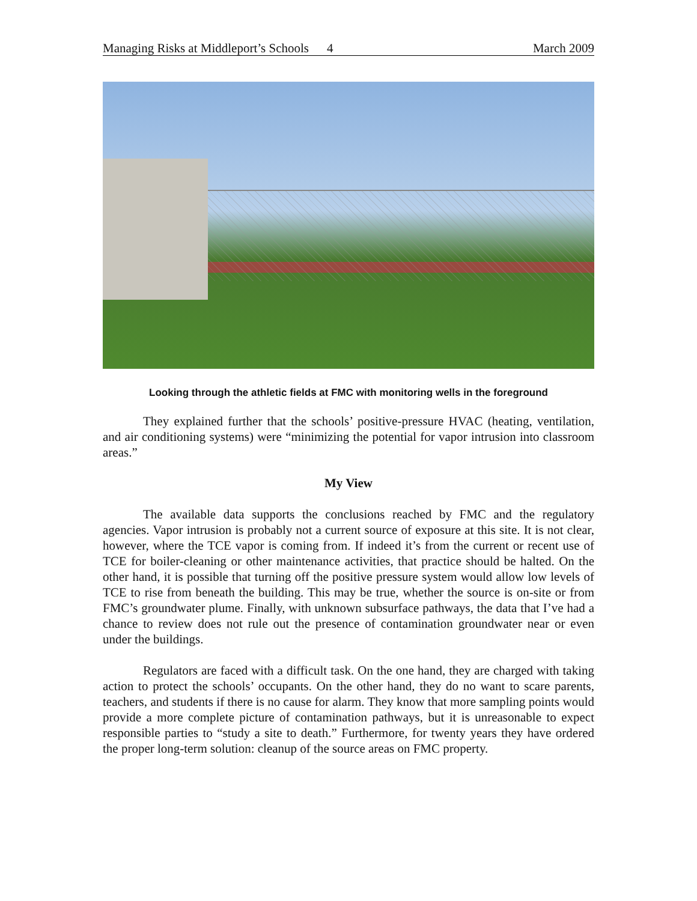Managing Risks at Middleport’s Schools 4 March 2009
Looking through the athletic fields at FMC with monitoring wells in the foreground
They explained further that the schools’ positive-pressure HVAC (heating, ventilation, and air conditioning systems) were “minimizing the potential for vapor intrusion into classroom areas.”
My View
The available data supports the conclusions reached by FMC and the regulatory agencies. Vapor intrusion is probably not a current source of exposure at this site. It is not clear, however, where the TCE vapor is coming from. If indeed it’s from the current or recent use of TCE for boiler-cleaning or other maintenance activities, that practice should be halted. On the other hand, it is possible that turning off the positive pressure system would allow low levels of TCE to rise from beneath the building. This may be true, whether the source is on-site or from FMC’s groundwater plume. Finally, with unknown subsurface pathways, the data that I’ve had a chance to review does not rule out the presence of contamination groundwater near or even under the buildings.
Regulators are faced with a difficult task. On the one hand, they are charged with taking action to protect the schools’ occupants. On the other hand, they do no want to scare parents, teachers, and students if there is no cause for alarm. They know that more sampling points would provide a more complete picture of contamination pathways, but it is unreasonable to expect responsible parties to “study a site to death.” Furthermore, for twenty years they have ordered the proper long-term solution: cleanup of the source areas on FMC property.